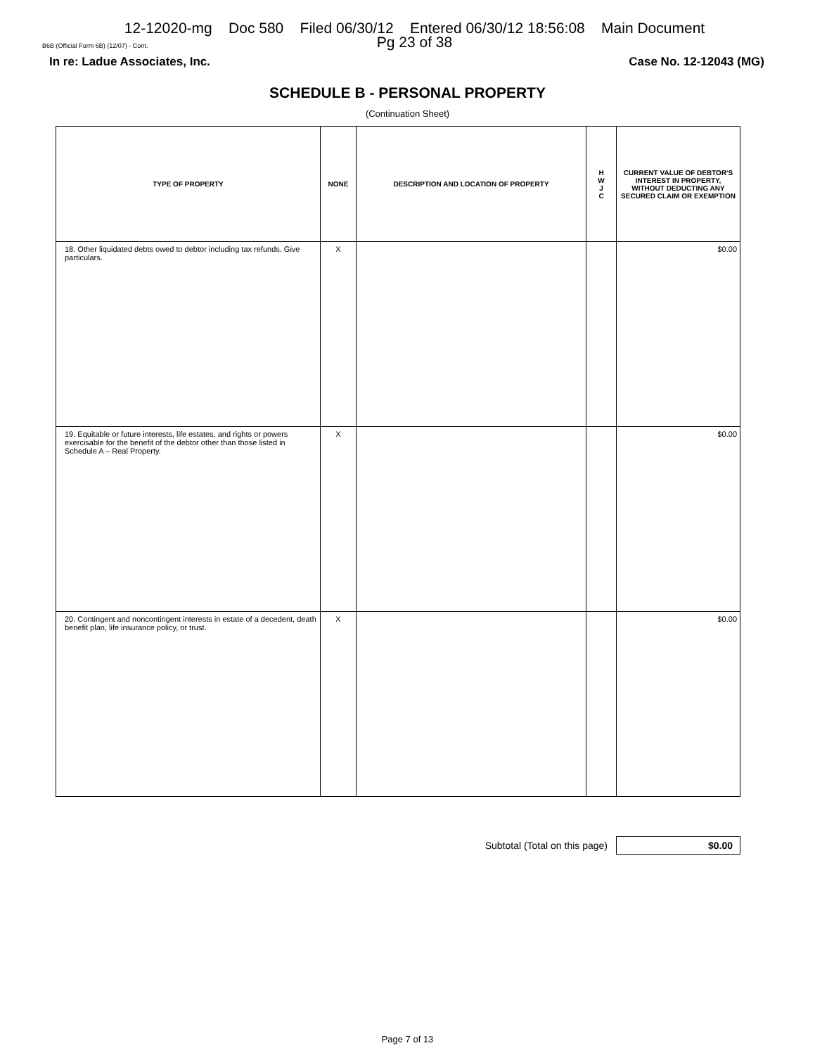12-12020-mg Doc 580 Filed 06/30/12 Entered 06/30/12 18:56:08 Main Document
Pg 23 of 38
B6B (Official Form 6B) (12/07) - Cont.
In re: Ladue Associates, Inc. Case No. 12-12043 (MG)
SCHEDULE B - PERSONAL PROPERTY
(Continuation Sheet)
| TYPE OF PROPERTY | NONE | DESCRIPTION AND LOCATION OF PROPERTY | H W J C | CURRENT VALUE OF DEBTOR'S INTEREST IN PROPERTY, WITHOUT DEDUCTING ANY SECURED CLAIM OR EXEMPTION |
| --- | --- | --- | --- | --- |
| 18. Other liquidated debts owed to debtor including tax refunds. Give particulars. | X | | | $0.00 |
| 19. Equitable or future interests, life estates, and rights or powers exercisable for the benefit of the debtor other than those listed in Schedule A – Real Property. | X | | | $0.00 |
| 20. Contingent and noncontingent interests in estate of a decedent, death benefit plan, life insurance policy, or trust. | X | | | $0.00 |
Subtotal (Total on this page)
$0.00
Page 7 of 13